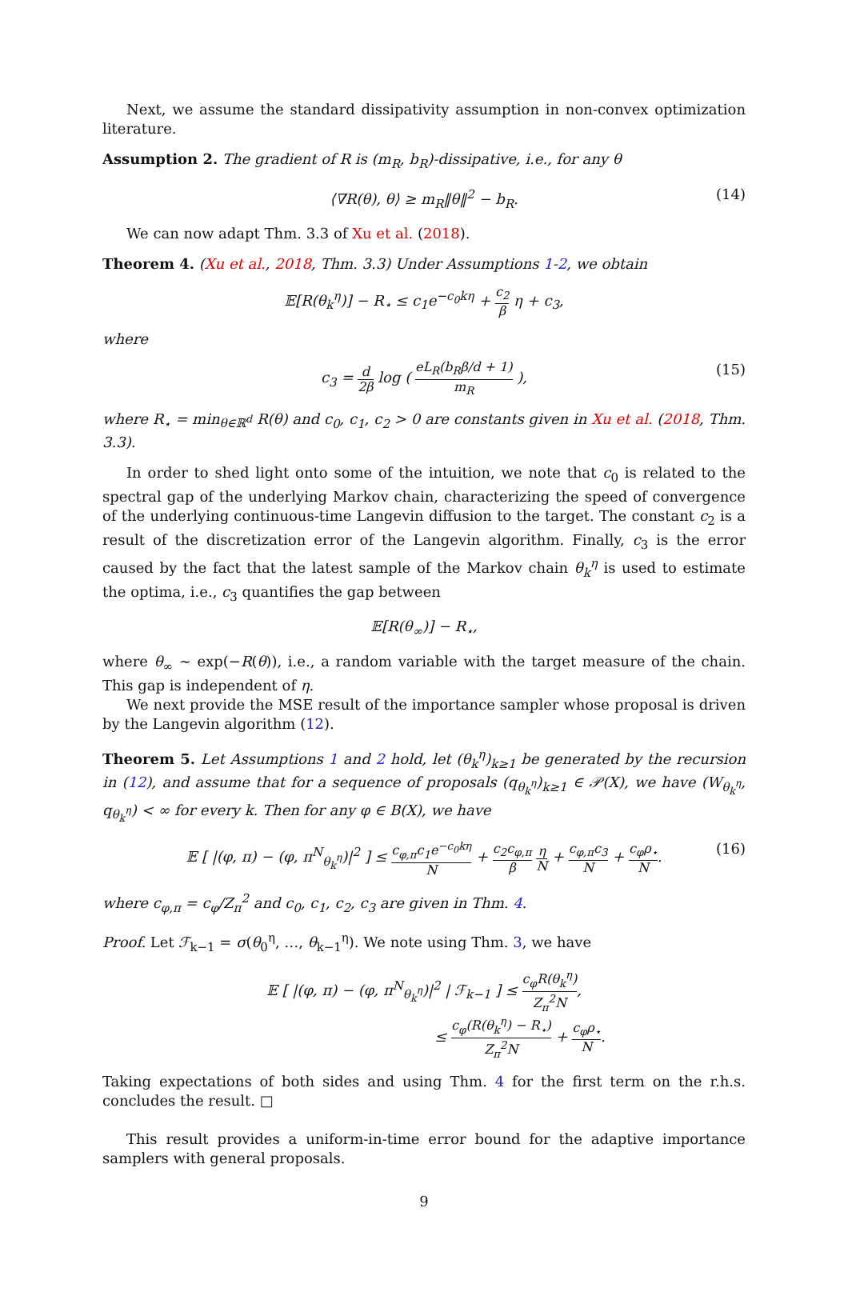Next, we assume the standard dissipativity assumption in non-convex optimization literature.
Assumption 2. The gradient of R is (m<sub>R</sub>, b<sub>R</sub>)-dissipative, i.e., for any θ
⟨∇R(θ), θ⟩ ≥ m<sub>R</sub>‖θ‖<sup>2</sup> − b<sub>R</sub>. (14)
We can now adapt Thm. 3.3 of Xu et al. (2018).
Theorem 4. (Xu et al., 2018, Thm. 3.3) Under Assumptions 1-2, we obtain
𝔼[R(θ<sub>k</sub><sup>η</sup>)] − R<sub>⋆</sub> ≤ c<sub>1</sub>e<sup>−c<sub>0</sub>kη</sup> + c<sub>2</sub> β η + c<sub>3</sub>,
where
c<sub>3</sub> = d 2β log ( eL<sub>R</sub>(b<sub>R</sub>β/d + 1) m<sub>R</sub> ), (15)
where R<sub>⋆</sub> = min<sub>θ∈ℝ<sup>d</sup></sub> R(θ) and c<sub>0</sub>, c<sub>1</sub>, c<sub>2</sub> > 0 are constants given in Xu et al. (2018, Thm. 3.3).
In order to shed light onto some of the intuition, we note that c<sub>0</sub> is related to the spectral gap of the underlying Markov chain, characterizing the speed of convergence of the underlying continuous-time Langevin diffusion to the target. The constant c<sub>2</sub> is a result of the discretization error of the Langevin algorithm. Finally, c<sub>3</sub> is the error caused by the fact that the latest sample of the Markov chain θ<sub>k</sub><sup>η</sup> is used to estimate the optima, i.e., c<sub>3</sub> quantifies the gap between
𝔼[R(θ<sub>∞</sub>)] − R<sub>⋆</sub>,
where θ<sub>∞</sub> ∼ exp(−R(θ)), i.e., a random variable with the target measure of the chain. This gap is independent of η.
We next provide the MSE result of the importance sampler whose proposal is driven by the Langevin algorithm (12).
Theorem 5. Let Assumptions 1 and 2 hold, let (θ<sub>k</sub><sup>η</sup>)<sub>k≥1</sub> be generated by the recursion in (12), and assume that for a sequence of proposals (q<sub>θ<sub>k</sub><sup>η</sup></sub>)<sub>k≥1</sub> ∈ 𝒫(X), we have (W<sub>θ<sub>k</sub><sup>η</sup></sub>, q<sub>θ<sub>k</sub><sup>η</sup></sub>) < ∞ for every k. Then for any φ ∈ B(X), we have
𝔼 [ |(φ, π) − (φ, π<sup>N</sup><sub>θ<sub>k</sub><sup>η</sup></sub>)|<sup>2</sup> ] ≤ c<sub>φ,π</sub>c<sub>1</sub>e<sup>−c<sub>0</sub>kη</sup> N + c<sub>2</sub>c<sub>φ,π</sub> β η N + c<sub>φ,π</sub>c<sub>3</sub> N + c<sub>φ</sub>ρ<sub>⋆</sub> N. (16)
where c<sub>φ,π</sub> = c<sub>φ</sub>/Z<sub>π</sub><sup>2</sup> and c<sub>0</sub>, c<sub>1</sub>, c<sub>2</sub>, c<sub>3</sub> are given in Thm. 4.
Proof. Let ℱ<sub>k−1</sub> = σ(θ<sub>0</sub><sup>η</sup>, …, θ<sub>k−1</sub><sup>η</sup>). We note using Thm. 3, we have
𝔼 [ |(φ, π) − (φ, π<sup>N</sup><sub>θ<sub>k</sub><sup>η</sup></sub>)|<sup>2</sup> | ℱ<sub>k−1</sub> ] ≤ c<sub>φ</sub>R(θ<sub>k</sub><sup>η</sup>) Z<sub>π</sub><sup>2</sup>N,
≤ c<sub>φ</sub>(R(θ<sub>k</sub><sup>η</sup>) − R<sub>⋆</sub>) Z<sub>π</sub><sup>2</sup>N + c<sub>φ</sub>ρ<sub>⋆</sub> N.
Taking expectations of both sides and using Thm. 4 for the first term on the r.h.s. concludes the result. □
This result provides a uniform-in-time error bound for the adaptive importance samplers with general proposals.
9